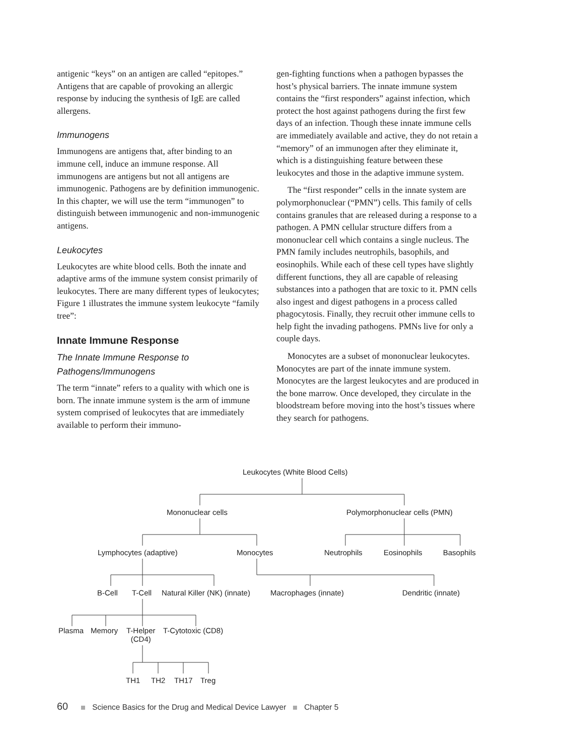antigenic “keys” on an antigen are called “epitopes.” Antigens that are capable of provoking an allergic response by inducing the synthesis of IgE are called allergens.
Immunogens
Immunogens are antigens that, after binding to an immune cell, induce an immune response. All immunogens are antigens but not all antigens are immunogenic. Pathogens are by definition immunogenic. In this chapter, we will use the term “immunogen” to distinguish between immunogenic and non-immunogenic antigens.
Leukocytes
Leukocytes are white blood cells. Both the innate and adaptive arms of the immune system consist primarily of leukocytes. There are many different types of leukocytes; Figure 1 illustrates the immune system leukocyte “family tree”:
Innate Immune Response
The Innate Immune Response to Pathogens/Immunogens
The term “innate” refers to a quality with which one is born. The innate immune system is the arm of immune system comprised of leukocytes that are immediately available to perform their immuno-
gen-fighting functions when a pathogen bypasses the host’s physical barriers. The innate immune system contains the “first responders” against infection, which protect the host against pathogens during the first few days of an infection. Though these innate immune cells are immediately available and active, they do not retain a “memory” of an immunogen after they eliminate it, which is a distinguishing feature between these leukocytes and those in the adaptive immune system.
The “first responder” cells in the innate system are polymorphonuclear (“PMN”) cells. This family of cells contains granules that are released during a response to a pathogen. A PMN cellular structure differs from a mononuclear cell which contains a single nucleus. The PMN family includes neutrophils, basophils, and eosinophils. While each of these cell types have slightly different functions, they all are capable of releasing substances into a pathogen that are toxic to it. PMN cells also ingest and digest pathogens in a process called phagocytosis. Finally, they recruit other immune cells to help fight the invading pathogens. PMNs live for only a couple days.
Monocytes are a subset of mononuclear leukocytes. Monocytes are part of the innate immune system. Monocytes are the largest leukocytes and are produced in the bone marrow. Once developed, they circulate in the bloodstream before moving into the host’s tissues where they search for pathogens.
Leukocytes (White Blood Cells)
Mononuclear cells Polymorphonuclear cells (PMN)
Lymphocytes (adaptive) Monocytes Neutrophils Eosinophils Basophils
B-Cell T-Cell Natural Killer (NK) (innate) Macrophages (innate) Dendritic (innate)
Plasma Memory
T-Helper
(CD4)
T-Cytotoxic (CD8)
TH1 TH2 TH17 Treg
60 Science Basics for the Drug and Medical Device Lawyer Chapter 5